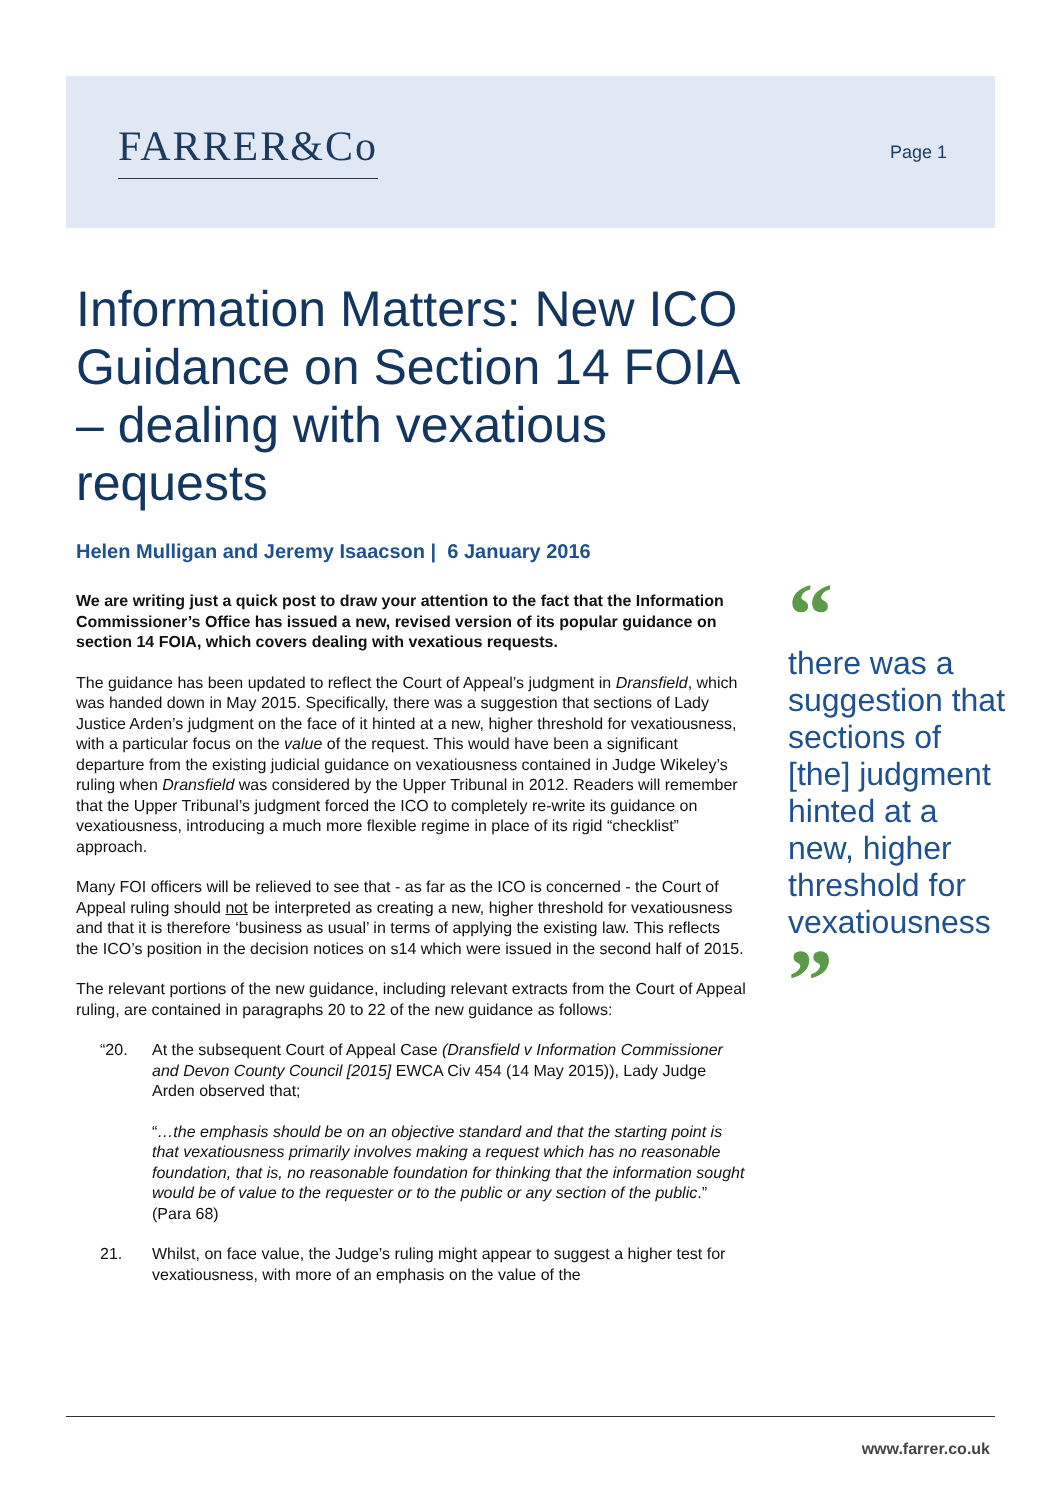FARRER&Co Page 1
Information Matters: New ICO Guidance on Section 14 FOIA – dealing with vexatious requests
Helen Mulligan and Jeremy Isaacson | 6 January 2016
We are writing just a quick post to draw your attention to the fact that the Information Commissioner’s Office has issued a new, revised version of its popular guidance on section 14 FOIA, which covers dealing with vexatious requests.
The guidance has been updated to reflect the Court of Appeal’s judgment in Dransfield, which was handed down in May 2015. Specifically, there was a suggestion that sections of Lady Justice Arden’s judgment on the face of it hinted at a new, higher threshold for vexatiousness, with a particular focus on the value of the request. This would have been a significant departure from the existing judicial guidance on vexatiousness contained in Judge Wikeley’s ruling when Dransfield was considered by the Upper Tribunal in 2012. Readers will remember that the Upper Tribunal’s judgment forced the ICO to completely re-write its guidance on vexatiousness, introducing a much more flexible regime in place of its rigid “checklist” approach.
Many FOI officers will be relieved to see that - as far as the ICO is concerned - the Court of Appeal ruling should not be interpreted as creating a new, higher threshold for vexatiousness and that it is therefore ‘business as usual’ in terms of applying the existing law. This reflects the ICO’s position in the decision notices on s14 which were issued in the second half of 2015.
The relevant portions of the new guidance, including relevant extracts from the Court of Appeal ruling, are contained in paragraphs 20 to 22 of the new guidance as follows:
“20. At the subsequent Court of Appeal Case (Dransfield v Information Commissioner and Devon County Council [2015] EWCA Civ 454 (14 May 2015)), Lady Judge Arden observed that;
“…the emphasis should be on an objective standard and that the starting point is that vexatiousness primarily involves making a request which has no reasonable foundation, that is, no reasonable foundation for thinking that the information sought would be of value to the requester or to the public or any section of the public.” (Para 68)
21. Whilst, on face value, the Judge’s ruling might appear to suggest a higher test for vexatiousness, with more of an emphasis on the value of the
“
there was a suggestion that sections of [the] judgment hinted at a new, higher threshold for vexatiousness
”
www.farrer.co.uk